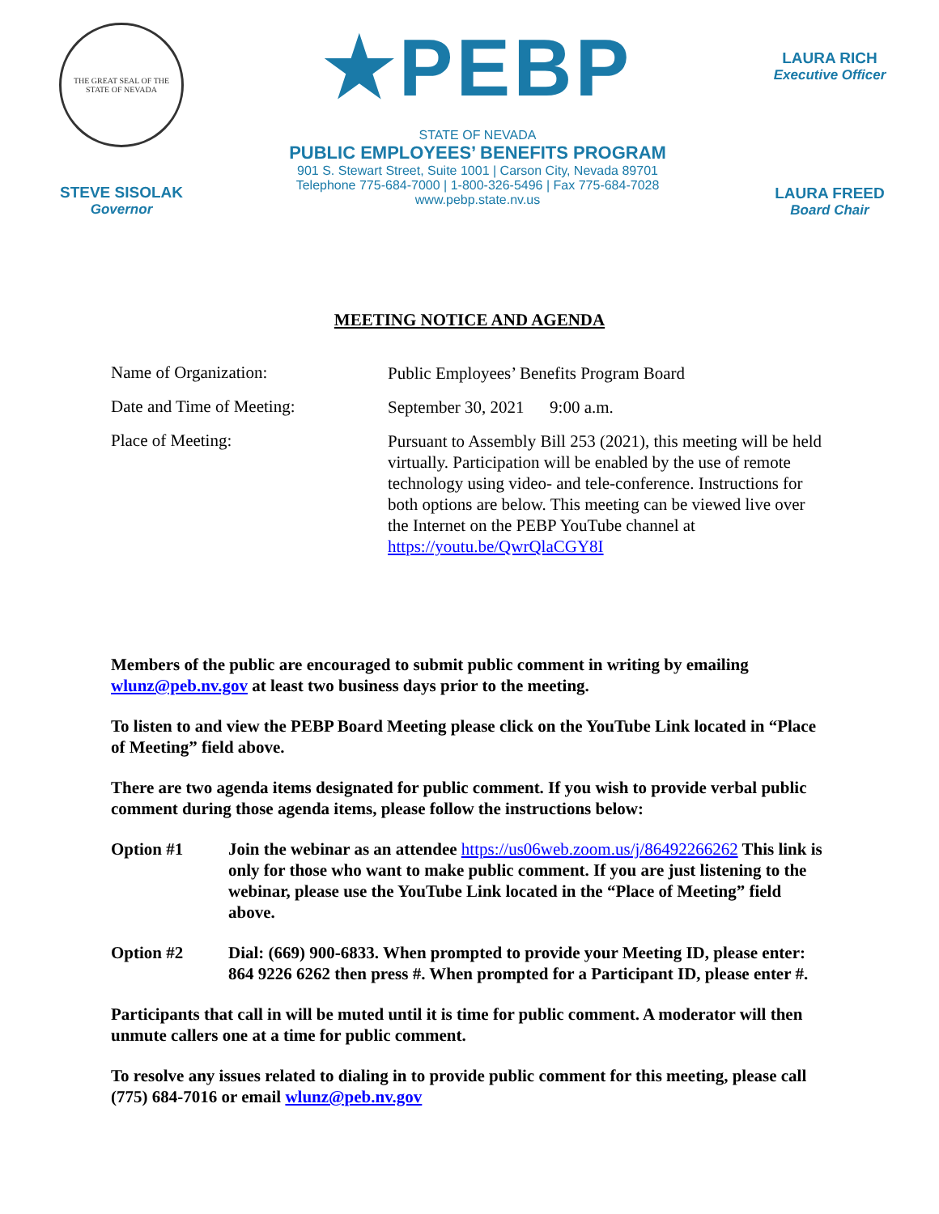THE GREAT SEAL OF THE STATE OF NEVADA
STEVE SISOLAK
Governor
★PEBP
STATE OF NEVADA
PUBLIC EMPLOYEES’ BENEFITS PROGRAM
901 S. Stewart Street, Suite 1001 | Carson City, Nevada 89701
Telephone 775-684-7000 | 1-800-326-5496 | Fax 775-684-7028
www.pebp.state.nv.us
LAURA RICH
Executive Officer
LAURA FREED
Board Chair
MEETING NOTICE AND AGENDA
Name of Organization:
Public Employees’ Benefits Program Board
Date and Time of Meeting:
September 30, 2021 9:00 a.m.
Place of Meeting:
Pursuant to Assembly Bill 253 (2021), this meeting will be held virtually. Participation will be enabled by the use of remote technology using video- and tele-conference. Instructions for both options are below. This meeting can be viewed live over the Internet on the PEBP YouTube channel at https://youtu.be/QwrQlaCGY8I
Members of the public are encouraged to submit public comment in writing by emailing wlunz@peb.nv.gov at least two business days prior to the meeting.
To listen to and view the PEBP Board Meeting please click on the YouTube Link located in “Place of Meeting” field above.
There are two agenda items designated for public comment. If you wish to provide verbal public comment during those agenda items, please follow the instructions below:
Option #1 Join the webinar as an attendee https://us06web.zoom.us/j/86492266262 This link is only for those who want to make public comment. If you are just listening to the webinar, please use the YouTube Link located in the “Place of Meeting” field above.
Option #2 Dial: (669) 900-6833. When prompted to provide your Meeting ID, please enter: 864 9226 6262 then press #. When prompted for a Participant ID, please enter #.
Participants that call in will be muted until it is time for public comment. A moderator will then unmute callers one at a time for public comment.
To resolve any issues related to dialing in to provide public comment for this meeting, please call (775) 684-7016 or email wlunz@peb.nv.gov